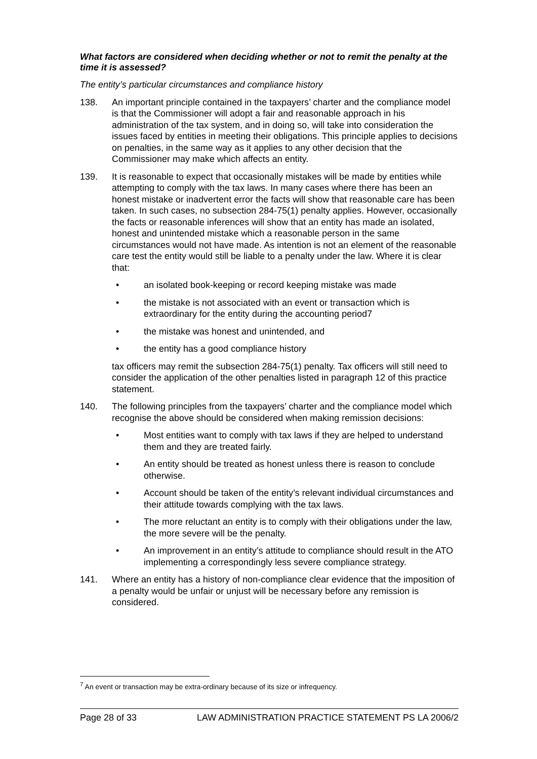What factors are considered when deciding whether or not to remit the penalty at the time it is assessed?
The entity’s particular circumstances and compliance history
138. An important principle contained in the taxpayers’ charter and the compliance model is that the Commissioner will adopt a fair and reasonable approach in his administration of the tax system, and in doing so, will take into consideration the issues faced by entities in meeting their obligations. This principle applies to decisions on penalties, in the same way as it applies to any other decision that the Commissioner may make which affects an entity.
139. It is reasonable to expect that occasionally mistakes will be made by entities while attempting to comply with the tax laws. In many cases where there has been an honest mistake or inadvertent error the facts will show that reasonable care has been taken. In such cases, no subsection 284-75(1) penalty applies. However, occasionally the facts or reasonable inferences will show that an entity has made an isolated, honest and unintended mistake which a reasonable person in the same circumstances would not have made. As intention is not an element of the reasonable care test the entity would still be liable to a penalty under the law. Where it is clear that:
• an isolated book-keeping or record keeping mistake was made
• the mistake is not associated with an event or transaction which is extraordinary for the entity during the accounting period7
• the mistake was honest and unintended, and
• the entity has a good compliance history
tax officers may remit the subsection 284-75(1) penalty. Tax officers will still need to consider the application of the other penalties listed in paragraph 12 of this practice statement.
140. The following principles from the taxpayers’ charter and the compliance model which recognise the above should be considered when making remission decisions:
• Most entities want to comply with tax laws if they are helped to understand them and they are treated fairly.
• An entity should be treated as honest unless there is reason to conclude otherwise.
• Account should be taken of the entity’s relevant individual circumstances and their attitude towards complying with the tax laws.
• The more reluctant an entity is to comply with their obligations under the law, the more severe will be the penalty.
• An improvement in an entity’s attitude to compliance should result in the ATO implementing a correspondingly less severe compliance strategy.
141. Where an entity has a history of non-compliance clear evidence that the imposition of a penalty would be unfair or unjust will be necessary before any remission is considered.
<sup>7</sup> An event or transaction may be extra-ordinary because of its size or infrequency.
Page 28 of 33 LAW ADMINISTRATION PRACTICE STATEMENT PS LA 2006/2